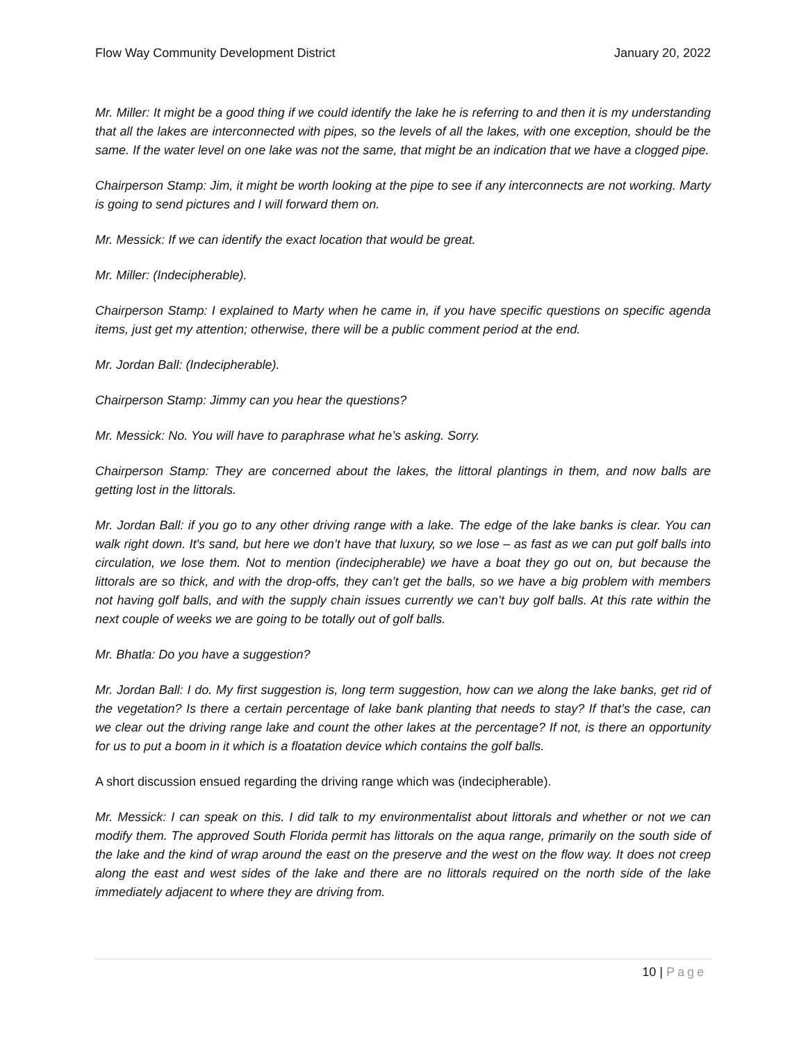Flow Way Community Development District January 20, 2022
Mr. Miller: It might be a good thing if we could identify the lake he is referring to and then it is my understanding that all the lakes are interconnected with pipes, so the levels of all the lakes, with one exception, should be the same. If the water level on one lake was not the same, that might be an indication that we have a clogged pipe.
Chairperson Stamp: Jim, it might be worth looking at the pipe to see if any interconnects are not working. Marty is going to send pictures and I will forward them on.
Mr. Messick: If we can identify the exact location that would be great.
Mr. Miller: (Indecipherable).
Chairperson Stamp: I explained to Marty when he came in, if you have specific questions on specific agenda items, just get my attention; otherwise, there will be a public comment period at the end.
Mr. Jordan Ball: (Indecipherable).
Chairperson Stamp: Jimmy can you hear the questions?
Mr. Messick: No. You will have to paraphrase what he’s asking. Sorry.
Chairperson Stamp: They are concerned about the lakes, the littoral plantings in them, and now balls are getting lost in the littorals.
Mr. Jordan Ball: if you go to any other driving range with a lake. The edge of the lake banks is clear. You can walk right down. It's sand, but here we don’t have that luxury, so we lose – as fast as we can put golf balls into circulation, we lose them. Not to mention (indecipherable) we have a boat they go out on, but because the littorals are so thick, and with the drop-offs, they can’t get the balls, so we have a big problem with members not having golf balls, and with the supply chain issues currently we can’t buy golf balls. At this rate within the next couple of weeks we are going to be totally out of golf balls.
Mr. Bhatla: Do you have a suggestion?
Mr. Jordan Ball: I do. My first suggestion is, long term suggestion, how can we along the lake banks, get rid of the vegetation? Is there a certain percentage of lake bank planting that needs to stay? If that’s the case, can we clear out the driving range lake and count the other lakes at the percentage? If not, is there an opportunity for us to put a boom in it which is a floatation device which contains the golf balls.
A short discussion ensued regarding the driving range which was (indecipherable).
Mr. Messick: I can speak on this. I did talk to my environmentalist about littorals and whether or not we can modify them. The approved South Florida permit has littorals on the aqua range, primarily on the south side of the lake and the kind of wrap around the east on the preserve and the west on the flow way. It does not creep along the east and west sides of the lake and there are no littorals required on the north side of the lake immediately adjacent to where they are driving from.
10 | Page